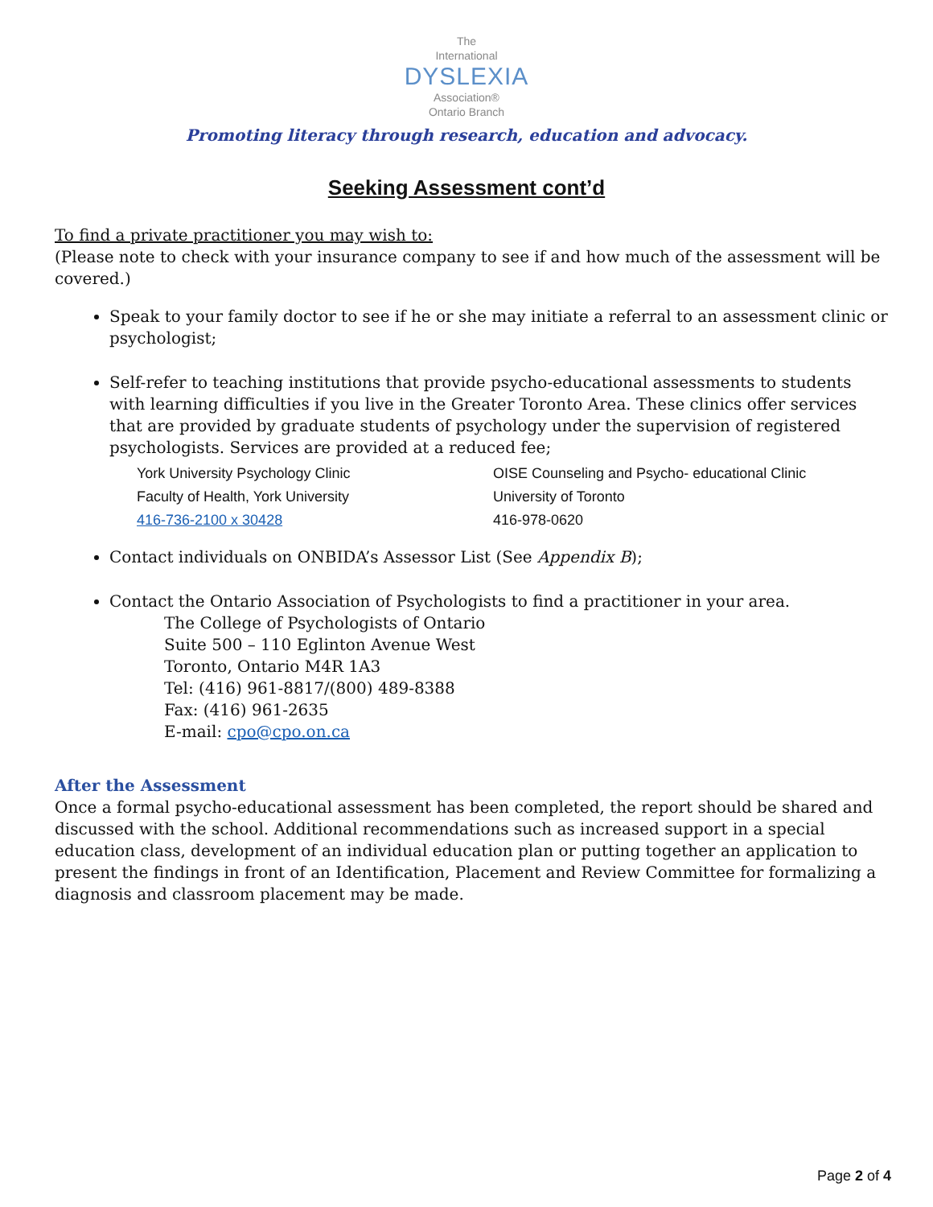The
International
DYSLEXIA
Association®
Ontario Branch
Promoting literacy through research, education and advocacy.
Seeking Assessment cont’d
To find a private practitioner you may wish to:
(Please note to check with your insurance company to see if and how much of the assessment will be covered.)
Speak to your family doctor to see if he or she may initiate a referral to an assessment clinic or psychologist;
Self-refer to teaching institutions that provide psycho-educational assessments to students with learning difficulties if you live in the Greater Toronto Area. These clinics offer services that are provided by graduate students of psychology under the supervision of registered psychologists. Services are provided at a reduced fee;
York University Psychology Clinic
Faculty of Health, York University
416-736-2100 x 30428
OISE Counseling and Psycho- educational Clinic
University of Toronto
416-978-0620
Contact individuals on ONBIDA’s Assessor List (See Appendix B);
Contact the Ontario Association of Psychologists to find a practitioner in your area.
The College of Psychologists of Ontario
Suite 500 – 110 Eglinton Avenue West
Toronto, Ontario M4R 1A3
Tel: (416) 961-8817/(800) 489-8388
Fax: (416) 961-2635
E-mail: cpo@cpo.on.ca
After the Assessment
Once a formal psycho-educational assessment has been completed, the report should be shared and discussed with the school. Additional recommendations such as increased support in a special education class, development of an individual education plan or putting together an application to present the findings in front of an Identification, Placement and Review Committee for formalizing a diagnosis and classroom placement may be made.
Page 2 of 4